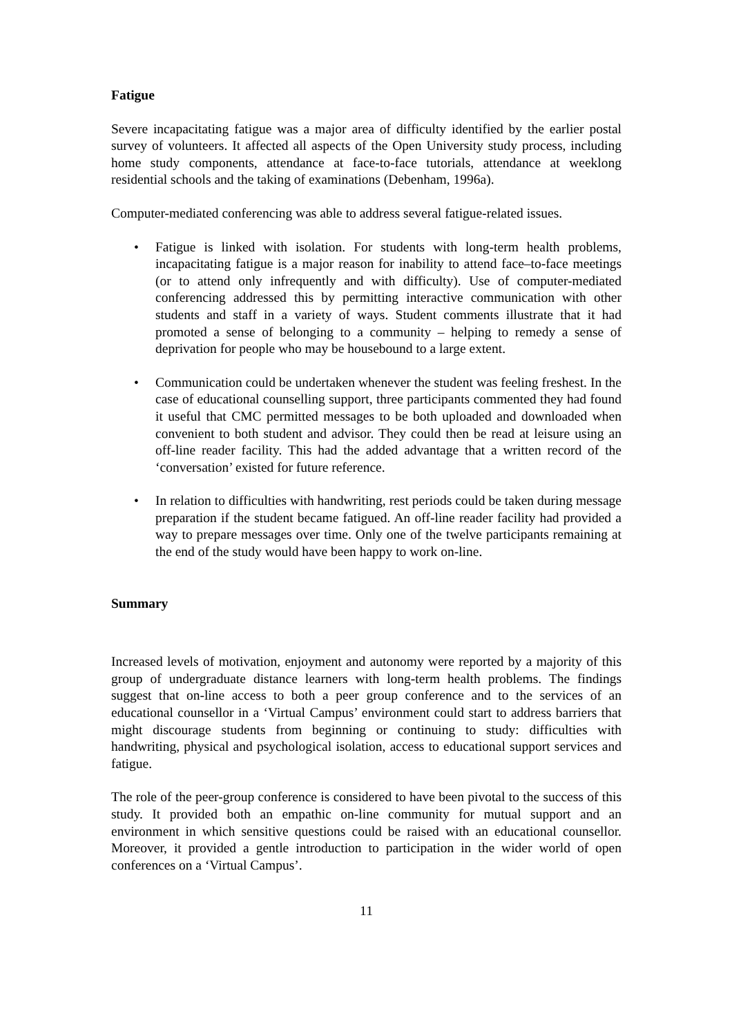Fatigue
Severe incapacitating fatigue was a major area of difficulty identified by the earlier postal survey of volunteers. It affected all aspects of the Open University study process, including home study components, attendance at face-to-face tutorials, attendance at weeklong residential schools and the taking of examinations (Debenham, 1996a).
Computer-mediated conferencing was able to address several fatigue-related issues.
• Fatigue is linked with isolation. For students with long-term health problems, incapacitating fatigue is a major reason for inability to attend face–to-face meetings (or to attend only infrequently and with difficulty). Use of computer-mediated conferencing addressed this by permitting interactive communication with other students and staff in a variety of ways. Student comments illustrate that it had promoted a sense of belonging to a community – helping to remedy a sense of deprivation for people who may be housebound to a large extent.
• Communication could be undertaken whenever the student was feeling freshest. In the case of educational counselling support, three participants commented they had found it useful that CMC permitted messages to be both uploaded and downloaded when convenient to both student and advisor. They could then be read at leisure using an off-line reader facility. This had the added advantage that a written record of the ‘conversation’ existed for future reference.
• In relation to difficulties with handwriting, rest periods could be taken during message preparation if the student became fatigued. An off-line reader facility had provided a way to prepare messages over time. Only one of the twelve participants remaining at the end of the study would have been happy to work on-line.
Summary
Increased levels of motivation, enjoyment and autonomy were reported by a majority of this group of undergraduate distance learners with long-term health problems. The findings suggest that on-line access to both a peer group conference and to the services of an educational counsellor in a ‘Virtual Campus’ environment could start to address barriers that might discourage students from beginning or continuing to study: difficulties with handwriting, physical and psychological isolation, access to educational support services and fatigue.
The role of the peer-group conference is considered to have been pivotal to the success of this study. It provided both an empathic on-line community for mutual support and an environment in which sensitive questions could be raised with an educational counsellor. Moreover, it provided a gentle introduction to participation in the wider world of open conferences on a ‘Virtual Campus’.
11